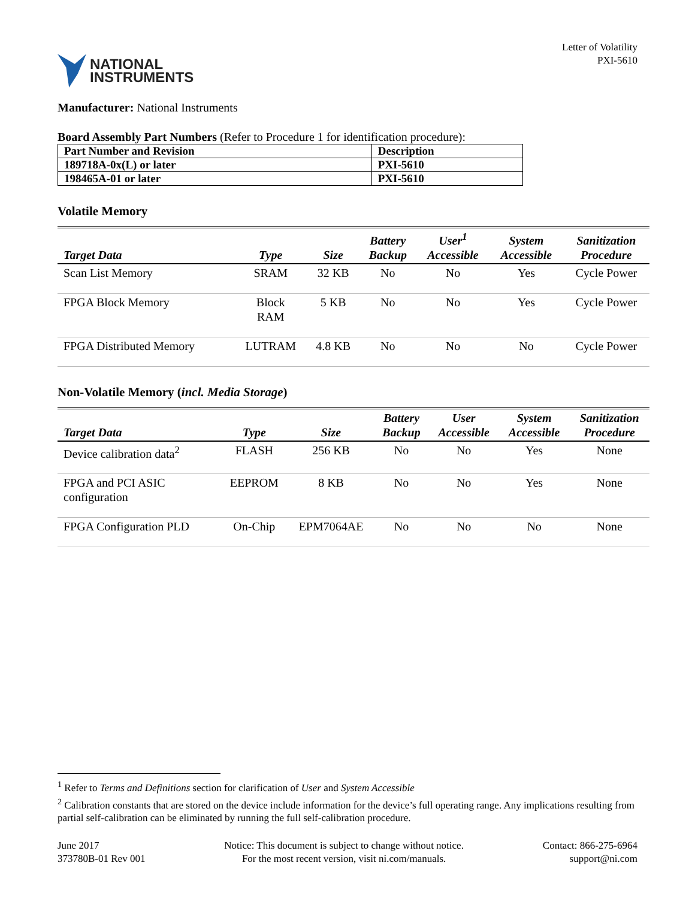NATIONAL
INSTRUMENTS
Letter of Volatility
PXI-5610
Manufacturer: National Instruments
Board Assembly Part Numbers (Refer to Procedure 1 for identification procedure):
| Part Number and Revision | Description |
| --- | --- |
| 189718A-0x(L) or later | PXI-5610 |
| 198465A-01 or later | PXI-5610 |
Volatile Memory
| Target Data | Type | Size | Battery Backup | User<sup>1</sup> Accessible | System Accessible | Sanitization Procedure |
| --- | --- | --- | --- | --- | --- | --- |
| Scan List Memory | SRAM | 32 KB | No | No | Yes | Cycle Power |
| FPGA Block Memory | Block RAM | 5 KB | No | No | Yes | Cycle Power |
| FPGA Distributed Memory | LUTRAM | 4.8 KB | No | No | No | Cycle Power |
Non-Volatile Memory (incl. Media Storage)
| Target Data | Type | Size | Battery Backup | User Accessible | System Accessible | Sanitization Procedure |
| --- | --- | --- | --- | --- | --- | --- |
| Device calibration data<sup>2</sup> | FLASH | 256 KB | No | No | Yes | None |
| FPGA and PCI ASIC configuration | EEPROM | 8 KB | No | No | Yes | None |
| FPGA Configuration PLD | On-Chip | EPM7064AE | No | No | No | None |
<sup>1</sup> Refer to Terms and Definitions section for clarification of User and System Accessible
<sup>2</sup> Calibration constants that are stored on the device include information for the device’s full operating range. Any implications resulting from partial self-calibration can be eliminated by running the full self-calibration procedure.
June 2017
373780B-01 Rev 001
Notice: This document is subject to change without notice.
For the most recent version, visit ni.com/manuals.
Contact: 866-275-6964
support@ni.com